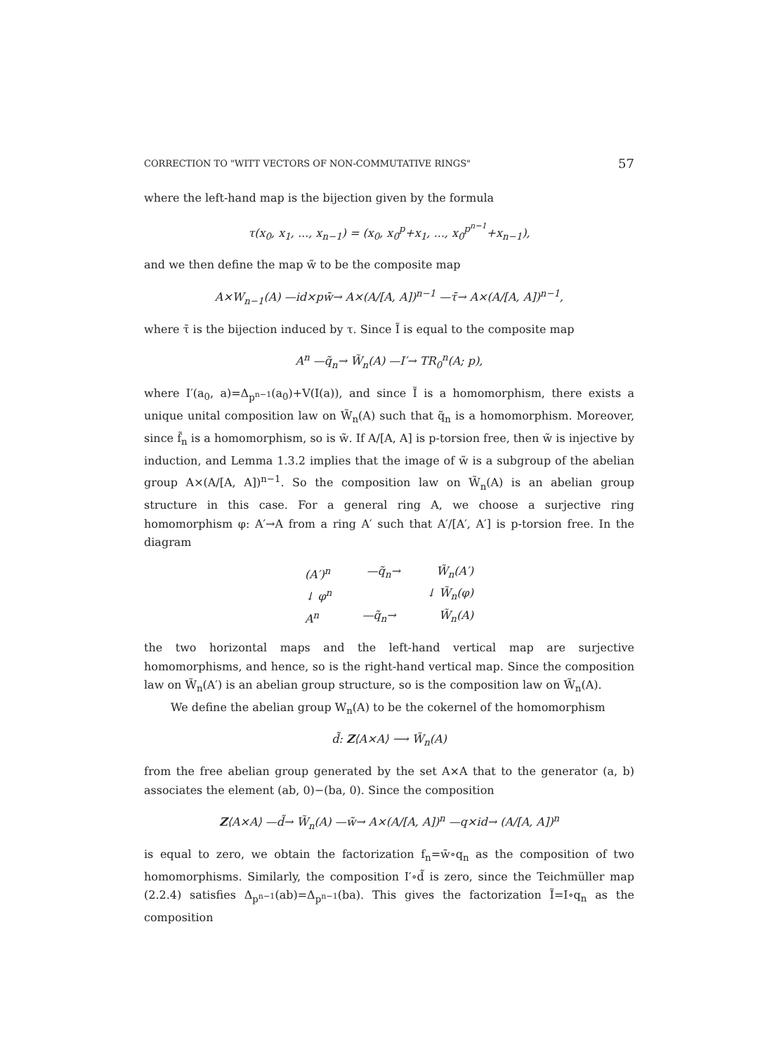CORRECTION TO "WITT VECTORS OF NON-COMMUTATIVE RINGS" 57
where the left-hand map is the bijection given by the formula
τ(x<sub>0</sub>, x<sub>1</sub>, ..., x<sub>n−1</sub>) = (x<sub>0</sub>, x<sub>0</sub><sup>p</sup>+x<sub>1</sub>, ..., x<sub>0</sub><sup>p<sup>n−1</sup></sup>+x<sub>n−1</sub>),
and we then define the map w̃ to be the composite map
A×W<sub>n−1</sub>(A) —id×pw̄→ A×(A/[A, A])<sup>n−1</sup> —τ̄→ A×(A/[A, A])<sup>n−1</sup>,
where τ̄ is the bijection induced by τ. Since Ĩ is equal to the composite map
A<sup>n</sup> —q̃<sub>n</sub>→ W̃<sub>n</sub>(A) —I′→ TR<sub>0</sub><sup>n</sup>(A; p),
where I′(a<sub>0</sub>, a)=Δ<sub>p<sup>n−1</sup></sub>(a<sub>0</sub>)+V(I(a)), and since Ĩ is a homomorphism, there exists a unique unital composition law on W̃<sub>n</sub>(A) such that q̃<sub>n</sub> is a homomorphism. Moreover, since f̃<sub>n</sub> is a homomorphism, so is w̃. If A/[A, A] is p-torsion free, then w̃ is injective by induction, and Lemma 1.3.2 implies that the image of w̃ is a subgroup of the abelian group A×(A/[A, A])<sup>n−1</sup>. So the composition law on W̃<sub>n</sub>(A) is an abelian group structure in this case. For a general ring A, we choose a surjective ring homomorphism φ: A′→A from a ring A′ such that A′/[A′, A′] is p-torsion free. In the diagram
(A′)<sup>n</sup> —q̃<sub>n</sub>→ W̃<sub>n</sub>(A′)
↓ φ<sup>n</sup> ↓ W̃<sub>n</sub>(φ)
A<sup>n</sup> —q̃<sub>n</sub>→ W̃<sub>n</sub>(A)
the two horizontal maps and the left-hand vertical map are surjective homomorphisms, and hence, so is the right-hand vertical map. Since the composition law on W̃<sub>n</sub>(A′) is an abelian group structure, so is the composition law on W̃<sub>n</sub>(A).
We define the abelian group W<sub>n</sub>(A) to be the cokernel of the homomorphism
d̃: Z⟨A×A⟩ ⟶ W̃<sub>n</sub>(A)
from the free abelian group generated by the set A×A that to the generator (a, b) associates the element (ab, 0)−(ba, 0). Since the composition
Z⟨A×A⟩ —d̃→ W̃<sub>n</sub>(A) —w̃→ A×(A/[A, A])<sup>n</sup> —q×id→ (A/[A, A])<sup>n</sup>
is equal to zero, we obtain the factorization f<sub>n</sub>=w̄∘q<sub>n</sub> as the composition of two homomorphisms. Similarly, the composition I′∘d̃ is zero, since the Teichmüller map (2.2.4) satisfies Δ<sub>p<sup>n−1</sup></sub>(ab)=Δ<sub>p<sup>n−1</sup></sub>(ba). This gives the factorization Ĩ=I∘q<sub>n</sub> as the composition